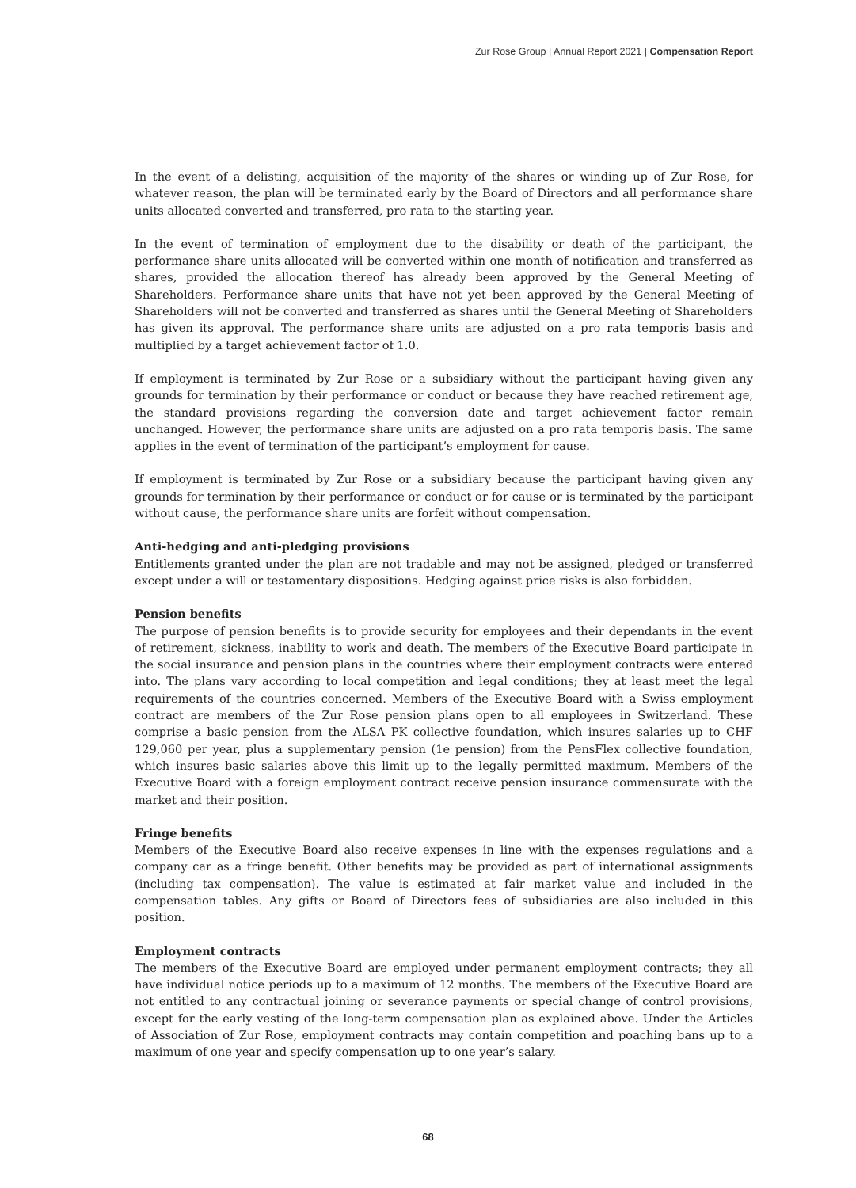Zur Rose Group | Annual Report 2021 | Compensation Report
In the event of a delisting, acquisition of the majority of the shares or winding up of Zur Rose, for whatever reason, the plan will be terminated early by the Board of Directors and all performance share units allocated converted and transferred, pro rata to the starting year.
In the event of termination of employment due to the disability or death of the participant, the performance share units allocated will be converted within one month of notification and transferred as shares, provided the allocation thereof has already been approved by the General Meeting of Shareholders. Performance share units that have not yet been approved by the General Meeting of Shareholders will not be converted and transferred as shares until the General Meeting of Shareholders has given its approval. The performance share units are adjusted on a pro rata temporis basis and multiplied by a target achievement factor of 1.0.
If employment is terminated by Zur Rose or a subsidiary without the participant having given any grounds for termination by their performance or conduct or because they have reached retirement age, the standard provisions regarding the conversion date and target achievement factor remain unchanged. However, the performance share units are adjusted on a pro rata temporis basis. The same applies in the event of termination of the participant’s employment for cause.
If employment is terminated by Zur Rose or a subsidiary because the participant having given any grounds for termination by their performance or conduct or for cause or is terminated by the participant without cause, the performance share units are forfeit without compensation.
Anti-hedging and anti-pledging provisions
Entitlements granted under the plan are not tradable and may not be assigned, pledged or transferred except under a will or testamentary dispositions. Hedging against price risks is also forbidden.
Pension benefits
The purpose of pension benefits is to provide security for employees and their dependants in the event of retirement, sickness, inability to work and death. The members of the Executive Board participate in the social insurance and pension plans in the countries where their employment contracts were entered into. The plans vary according to local competition and legal conditions; they at least meet the legal requirements of the countries concerned. Members of the Executive Board with a Swiss employment contract are members of the Zur Rose pension plans open to all employees in Switzerland. These comprise a basic pension from the ALSA PK collective foundation, which insures salaries up to CHF 129,060 per year, plus a supplementary pension (1e pension) from the PensFlex collective foundation, which insures basic salaries above this limit up to the legally permitted maximum. Members of the Executive Board with a foreign employment contract receive pension insurance commensurate with the market and their position.
Fringe benefits
Members of the Executive Board also receive expenses in line with the expenses regulations and a company car as a fringe benefit. Other benefits may be provided as part of international assignments (including tax compensation). The value is estimated at fair market value and included in the compensation tables. Any gifts or Board of Directors fees of subsidiaries are also included in this position.
Employment contracts
The members of the Executive Board are employed under permanent employment contracts; they all have individual notice periods up to a maximum of 12 months. The members of the Executive Board are not entitled to any contractual joining or severance payments or special change of control provisions, except for the early vesting of the long-term compensation plan as explained above. Under the Articles of Association of Zur Rose, employment contracts may contain competition and poaching bans up to a maximum of one year and specify compensation up to one year’s salary.
68